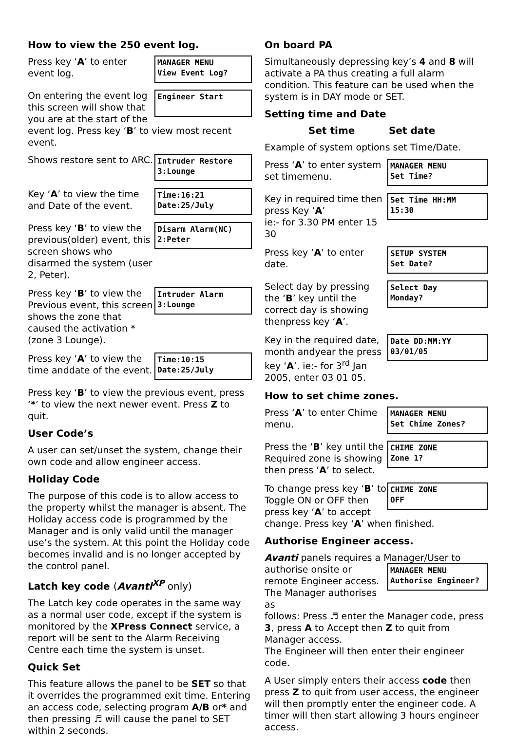How to view the 250 event log.
Press key ‘A’ to enter event log.
MANAGER MENU
View Event Log?
On entering the event log this screen will show that you are at the start of the
Engineer Start
event log. Press key ‘B’ to view most recent event.
Shows restore sent to ARC.
Intruder Restore
3:Lounge
Key ‘A’ to view the time and Date of the event.
Time:16:21
Date:25/July
Press key ‘B’ to view the previous(older) event, this screen shows who disarmed the system (user 2, Peter).
Disarm Alarm(NC)
2:Peter
Press key ‘B’ to view the Previous event, this screen shows the zone that caused the activation *(zone 3 Lounge).
Intruder Alarm
3:Lounge
Press key ‘A’ to view the time anddate of the event.
Time:10:15
Date:25/July
Press key ‘B’ to view the previous event, press ‘*’ to view the next newer event. Press Z to quit.
User Code’s
A user can set/unset the system, change their own code and allow engineer access.
Holiday Code
The purpose of this code is to allow access to the property whilst the manager is absent. The Holiday access code is programmed by the Manager and is only valid until the manager use’s the system. At this point the Holiday code becomes invalid and is no longer accepted by the control panel.
Latch key code (Avanti<sup>XP</sup> only)
The Latch key code operates in the same way as a normal user code, except if the system is monitored by the XPress Connect service, a report will be sent to the Alarm Receiving Centre each time the system is unset.
Quick Set
This feature allows the panel to be SET so that it overrides the programmed exit time. Entering an access code, selecting program A/B or* and then pressing ♬ will cause the panel to SET within 2 seconds.
On board PA
Simultaneously depressing key’s 4 and 8 will activate a PA thus creating a full alarm condition. This feature can be used when the system is in DAY mode or SET.
Setting time and Date
Set time Set date
Example of system options set Time/Date.
Press ‘A’ to enter system set timemenu.
MANAGER MENU
Set Time?
Key in required time then press Key ‘A’
ie:- for 3.30 PM enter 15 30
Set Time HH:MM
15:30
Press key ‘A’ to enter date.
SETUP SYSTEM
Set Date?
Select day by pressing the ‘B’ key until the correct day is showing thenpress key ‘A’.
Select Day
Monday?
Key in the required date, month andyear the press key ‘A’. ie:- for 3<sup>rd</sup> Jan 2005, enter 03 01 05.
Date DD:MM:YY
03/01/05
How to set chime zones.
Press ‘A’ to enter Chime menu.
MANAGER MENU
Set Chime Zones?
Press the ‘B’ key until the Required zone is showing then press ‘A’ to select.
CHIME ZONE
Zone 1?
To change press key ‘B’ to Toggle ON or OFF then press key ‘A’ to accept
CHIME ZONE
OFF
change. Press key ‘A’ when finished.
Authorise Engineer access.
Avanti panels requires a Manager/User to
authorise onsite or remote Engineer access. The Manager authorises as
MANAGER MENU
Authorise Engineer?
follows: Press ♬ enter the Manager code, press 3, press A to Accept then Z to quit from Manager access.
The Engineer will then enter their engineer code.
A User simply enters their access code then press Z to quit from user access, the engineer will then promptly enter the engineer code. A timer will then start allowing 3 hours engineer access.